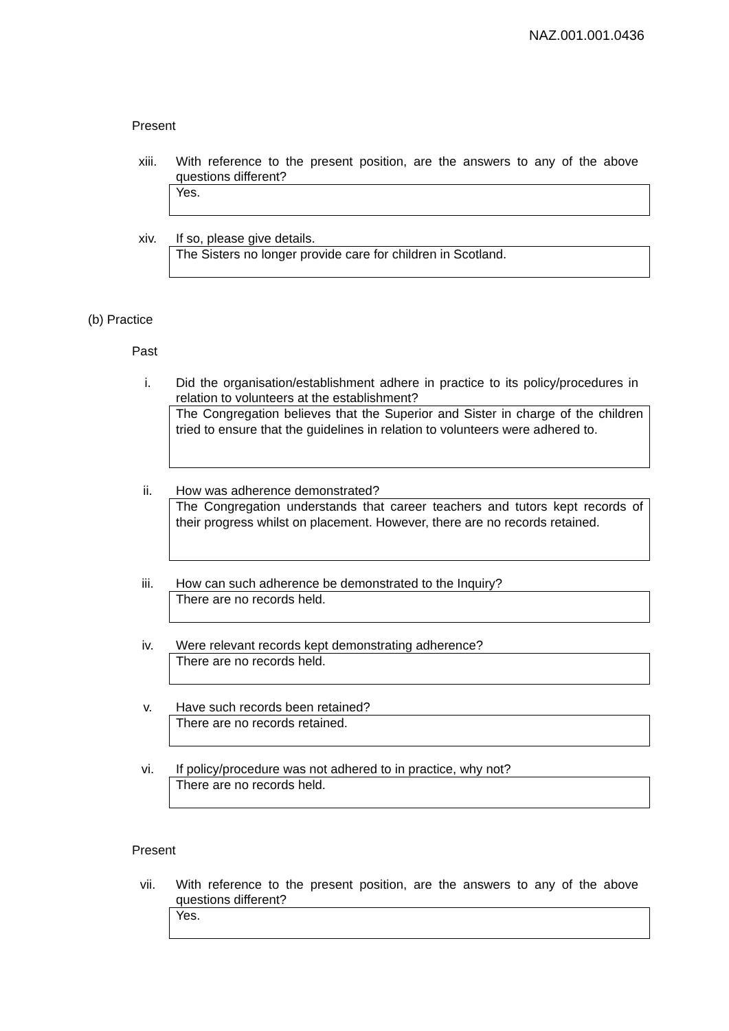NAZ.001.001.0436
Present
xiii.
With reference to the present position, are the answers to any of the above questions different?
Yes.
xiv.
If so, please give details.
The Sisters no longer provide care for children in Scotland.
(b) Practice
Past
i.
Did the organisation/establishment adhere in practice to its policy/procedures in relation to volunteers at the establishment?
The Congregation believes that the Superior and Sister in charge of the children tried to ensure that the guidelines in relation to volunteers were adhered to.
ii.
How was adherence demonstrated?
The Congregation understands that career teachers and tutors kept records of their progress whilst on placement. However, there are no records retained.
iii.
How can such adherence be demonstrated to the Inquiry?
There are no records held.
iv.
Were relevant records kept demonstrating adherence?
There are no records held.
v.
Have such records been retained?
There are no records retained.
vi.
If policy/procedure was not adhered to in practice, why not?
There are no records held.
Present
vii.
With reference to the present position, are the answers to any of the above questions different?
Yes.